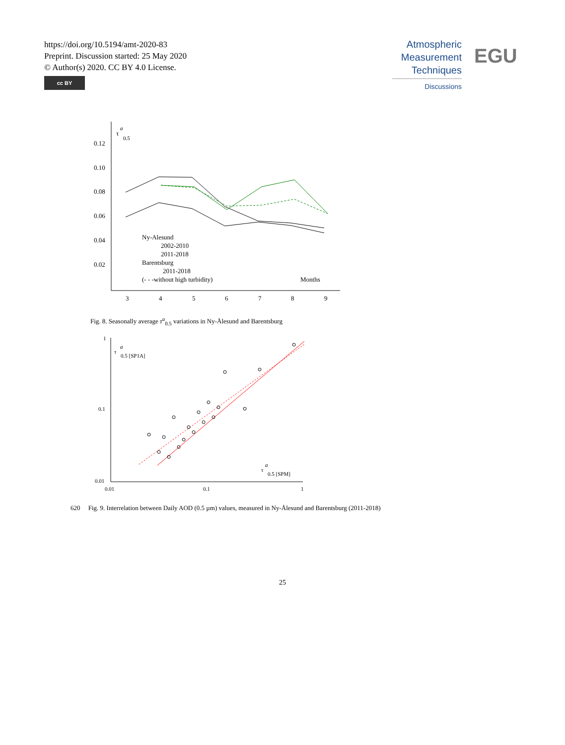https://doi.org/10.5194/amt-2020-83
Preprint. Discussion started: 25 May 2020
© Author(s) 2020. CC BY 4.0 License.
cc BY
Atmospheric
Measurement
Techniques
Discussions
EGU
0.12
0.10
0.08
0.06
0.04
0.02
3
4
5
6
7
8
9
τ
a
0.5
Ny-Alesund
2002-2010
2011-2018
Barentsburg
2011-2018
(- - -without high turbidity)
Months
Fig. 8. Seasonally average τ<sup>a</sup><sub>0.5</sub> variations in Ny-Ålesund and Barentsburg
1
0.1
0.01
0.01
0.1
1
τ
a
0.5 [SP1A]
τ
a
0.5 [SPM]
620 Fig. 9. Interrelation between Daily AOD (0.5 µm) values, measured in Ny-Ålesund and Barentsburg (2011-2018)
25